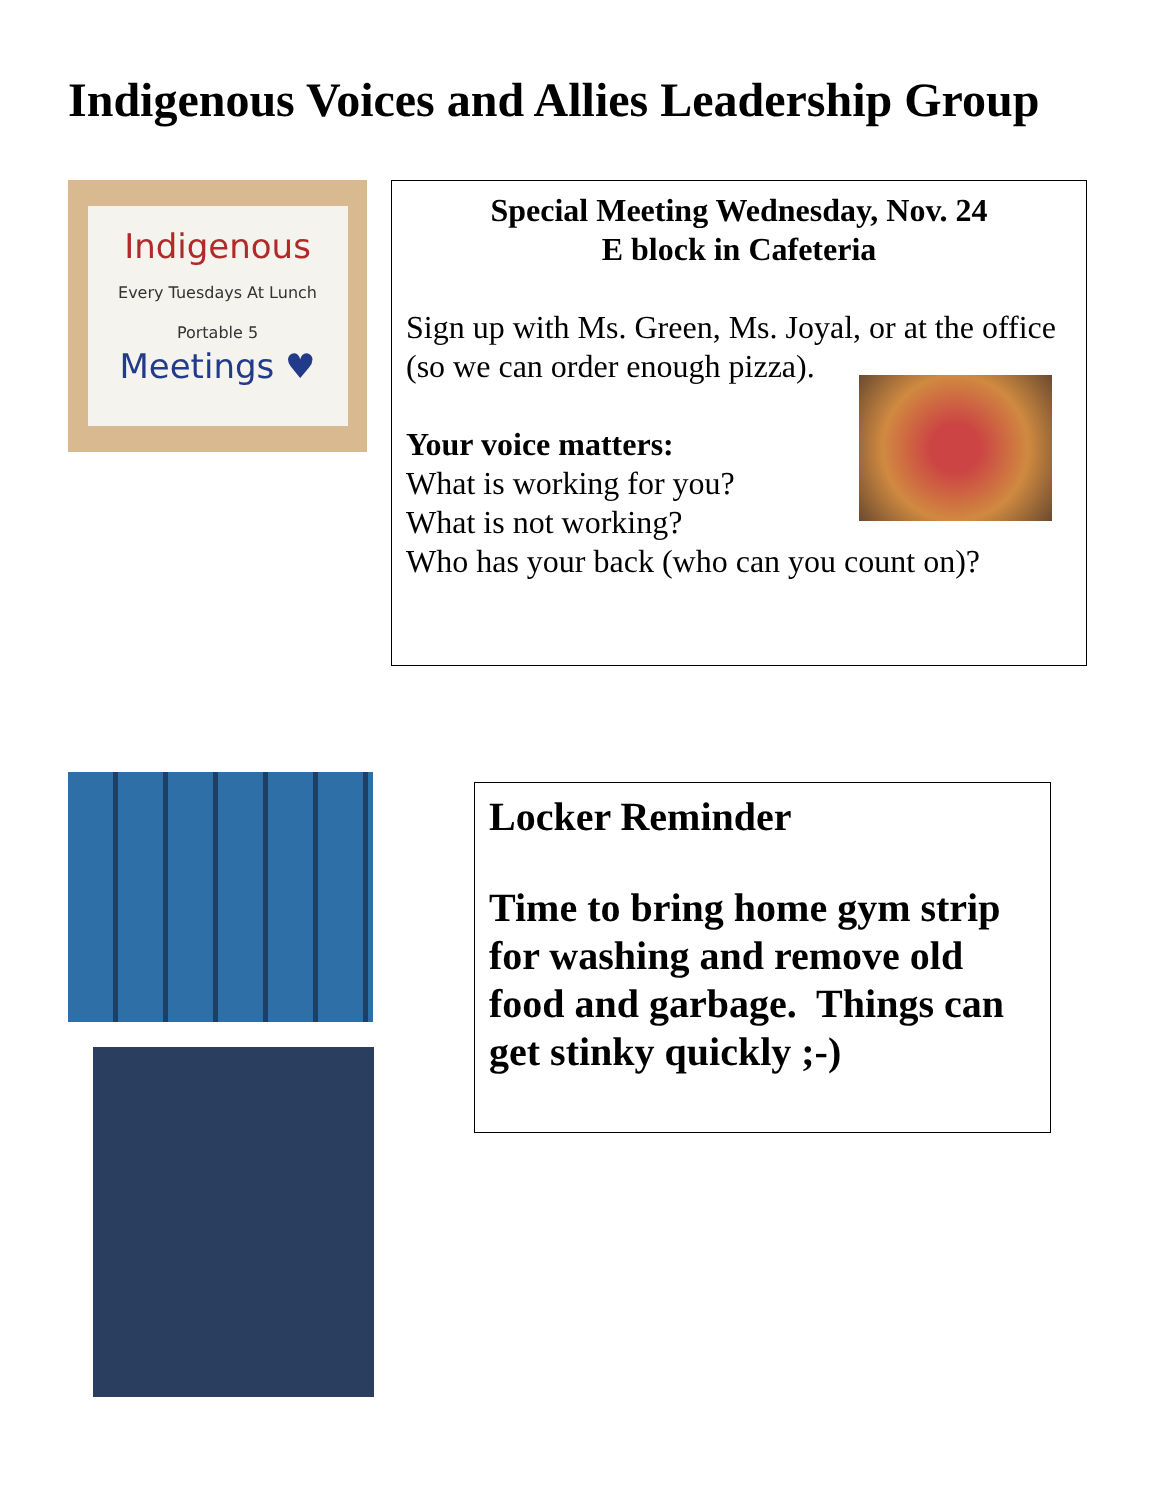Indigenous Voices and Allies Leadership Group
Indigenous
Every Tuesdays At Lunch Portable 5
Meetings ♥
Special Meeting Wednesday, Nov. 24
E block in Cafeteria
Sign up with Ms. Green, Ms. Joyal, or at the office (so we can order enough pizza).
Your voice matters:
What is working for you?
What is not working?
Who has your back (who can you count on)?
Locker Reminder
Time to bring home gym strip for washing and remove old food and garbage. Things can get stinky quickly ;-)